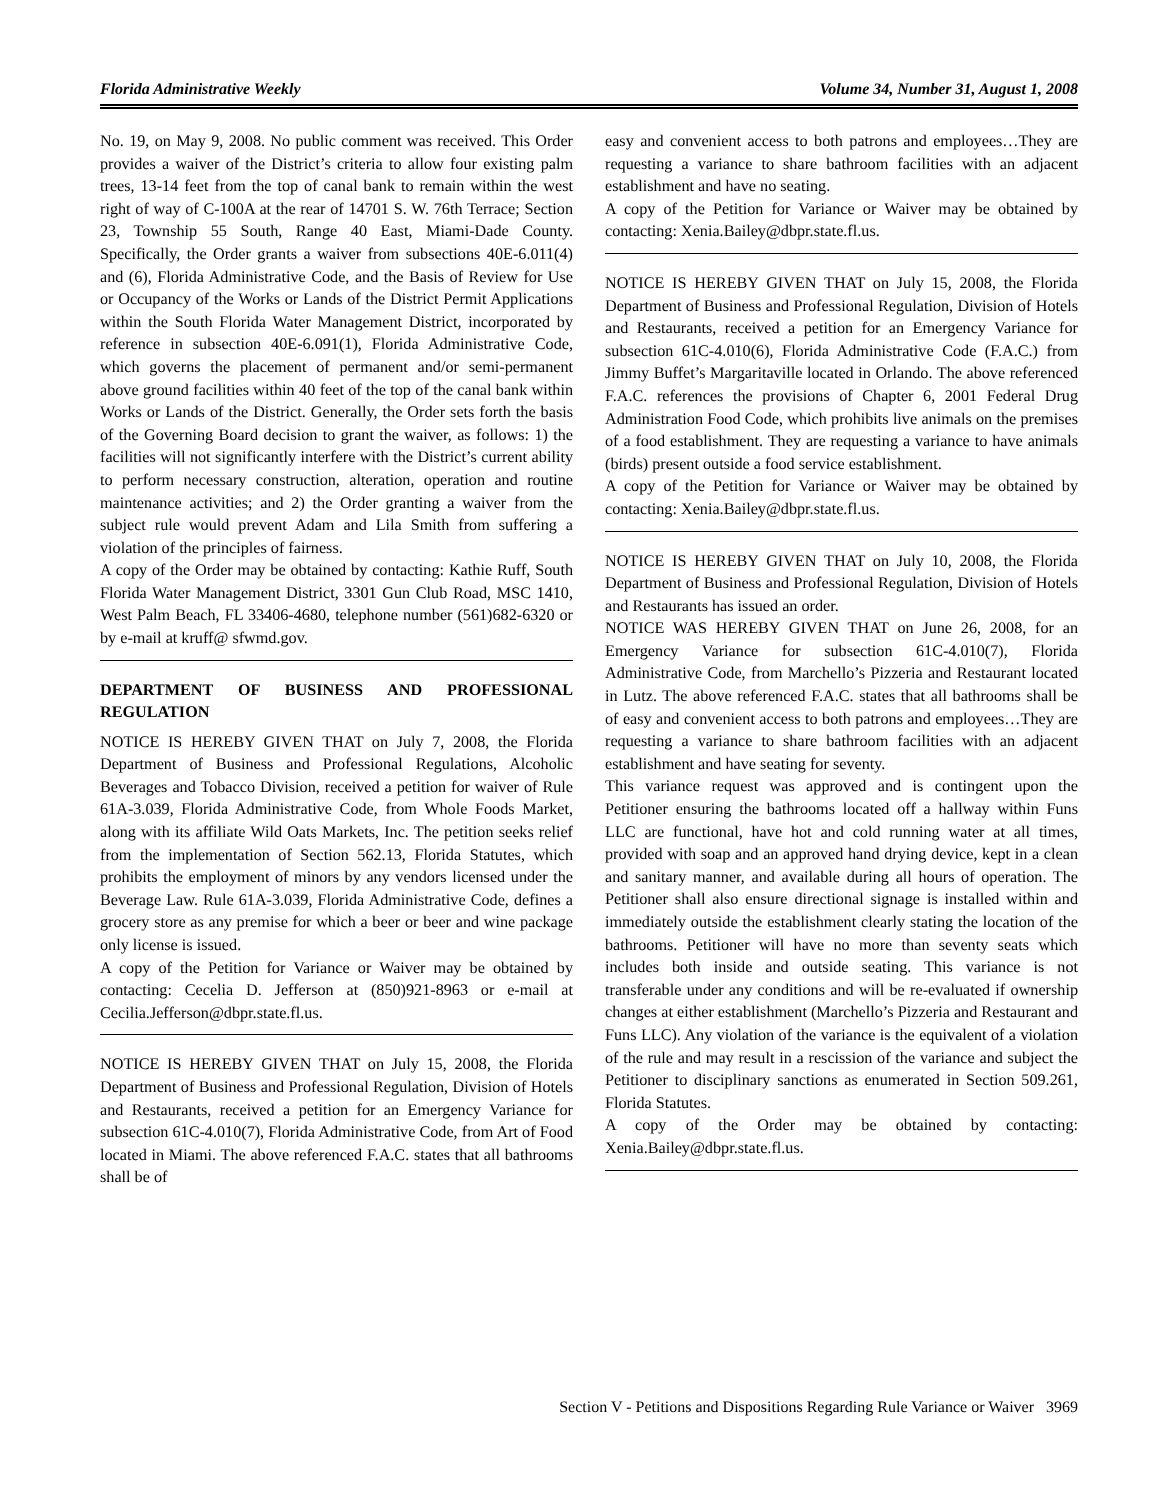Florida Administrative Weekly Volume 34, Number 31, August 1, 2008
No. 19, on May 9, 2008. No public comment was received. This Order provides a waiver of the District’s criteria to allow four existing palm trees, 13-14 feet from the top of canal bank to remain within the west right of way of C-100A at the rear of 14701 S. W. 76th Terrace; Section 23, Township 55 South, Range 40 East, Miami-Dade County. Specifically, the Order grants a waiver from subsections 40E-6.011(4) and (6), Florida Administrative Code, and the Basis of Review for Use or Occupancy of the Works or Lands of the District Permit Applications within the South Florida Water Management District, incorporated by reference in subsection 40E-6.091(1), Florida Administrative Code, which governs the placement of permanent and/or semi-permanent above ground facilities within 40 feet of the top of the canal bank within Works or Lands of the District. Generally, the Order sets forth the basis of the Governing Board decision to grant the waiver, as follows: 1) the facilities will not significantly interfere with the District’s current ability to perform necessary construction, alteration, operation and routine maintenance activities; and 2) the Order granting a waiver from the subject rule would prevent Adam and Lila Smith from suffering a violation of the principles of fairness.
A copy of the Order may be obtained by contacting: Kathie Ruff, South Florida Water Management District, 3301 Gun Club Road, MSC 1410, West Palm Beach, FL 33406-4680, telephone number (561)682-6320 or by e-mail at kruff@ sfwmd.gov.
DEPARTMENT OF BUSINESS AND PROFESSIONAL REGULATION
NOTICE IS HEREBY GIVEN THAT on July 7, 2008, the Florida Department of Business and Professional Regulations, Alcoholic Beverages and Tobacco Division, received a petition for waiver of Rule 61A-3.039, Florida Administrative Code, from Whole Foods Market, along with its affiliate Wild Oats Markets, Inc. The petition seeks relief from the implementation of Section 562.13, Florida Statutes, which prohibits the employment of minors by any vendors licensed under the Beverage Law. Rule 61A-3.039, Florida Administrative Code, defines a grocery store as any premise for which a beer or beer and wine package only license is issued.
A copy of the Petition for Variance or Waiver may be obtained by contacting: Cecelia D. Jefferson at (850)921-8963 or e-mail at Cecilia.Jefferson@dbpr.state.fl.us.
NOTICE IS HEREBY GIVEN THAT on July 15, 2008, the Florida Department of Business and Professional Regulation, Division of Hotels and Restaurants, received a petition for an Emergency Variance for subsection 61C-4.010(7), Florida Administrative Code, from Art of Food located in Miami. The above referenced F.A.C. states that all bathrooms shall be of
easy and convenient access to both patrons and employees…They are requesting a variance to share bathroom facilities with an adjacent establishment and have no seating.
A copy of the Petition for Variance or Waiver may be obtained by contacting: Xenia.Bailey@dbpr.state.fl.us.
NOTICE IS HEREBY GIVEN THAT on July 15, 2008, the Florida Department of Business and Professional Regulation, Division of Hotels and Restaurants, received a petition for an Emergency Variance for subsection 61C-4.010(6), Florida Administrative Code (F.A.C.) from Jimmy Buffet’s Margaritaville located in Orlando. The above referenced F.A.C. references the provisions of Chapter 6, 2001 Federal Drug Administration Food Code, which prohibits live animals on the premises of a food establishment. They are requesting a variance to have animals (birds) present outside a food service establishment.
A copy of the Petition for Variance or Waiver may be obtained by contacting: Xenia.Bailey@dbpr.state.fl.us.
NOTICE IS HEREBY GIVEN THAT on July 10, 2008, the Florida Department of Business and Professional Regulation, Division of Hotels and Restaurants has issued an order.
NOTICE WAS HEREBY GIVEN THAT on June 26, 2008, for an Emergency Variance for subsection 61C-4.010(7), Florida Administrative Code, from Marchello’s Pizzeria and Restaurant located in Lutz. The above referenced F.A.C. states that all bathrooms shall be of easy and convenient access to both patrons and employees…They are requesting a variance to share bathroom facilities with an adjacent establishment and have seating for seventy.
This variance request was approved and is contingent upon the Petitioner ensuring the bathrooms located off a hallway within Funs LLC are functional, have hot and cold running water at all times, provided with soap and an approved hand drying device, kept in a clean and sanitary manner, and available during all hours of operation. The Petitioner shall also ensure directional signage is installed within and immediately outside the establishment clearly stating the location of the bathrooms. Petitioner will have no more than seventy seats which includes both inside and outside seating. This variance is not transferable under any conditions and will be re-evaluated if ownership changes at either establishment (Marchello’s Pizzeria and Restaurant and Funs LLC). Any violation of the variance is the equivalent of a violation of the rule and may result in a rescission of the variance and subject the Petitioner to disciplinary sanctions as enumerated in Section 509.261, Florida Statutes.
A copy of the Order may be obtained by contacting: Xenia.Bailey@dbpr.state.fl.us.
Section V - Petitions and Dispositions Regarding Rule Variance or Waiver 3969